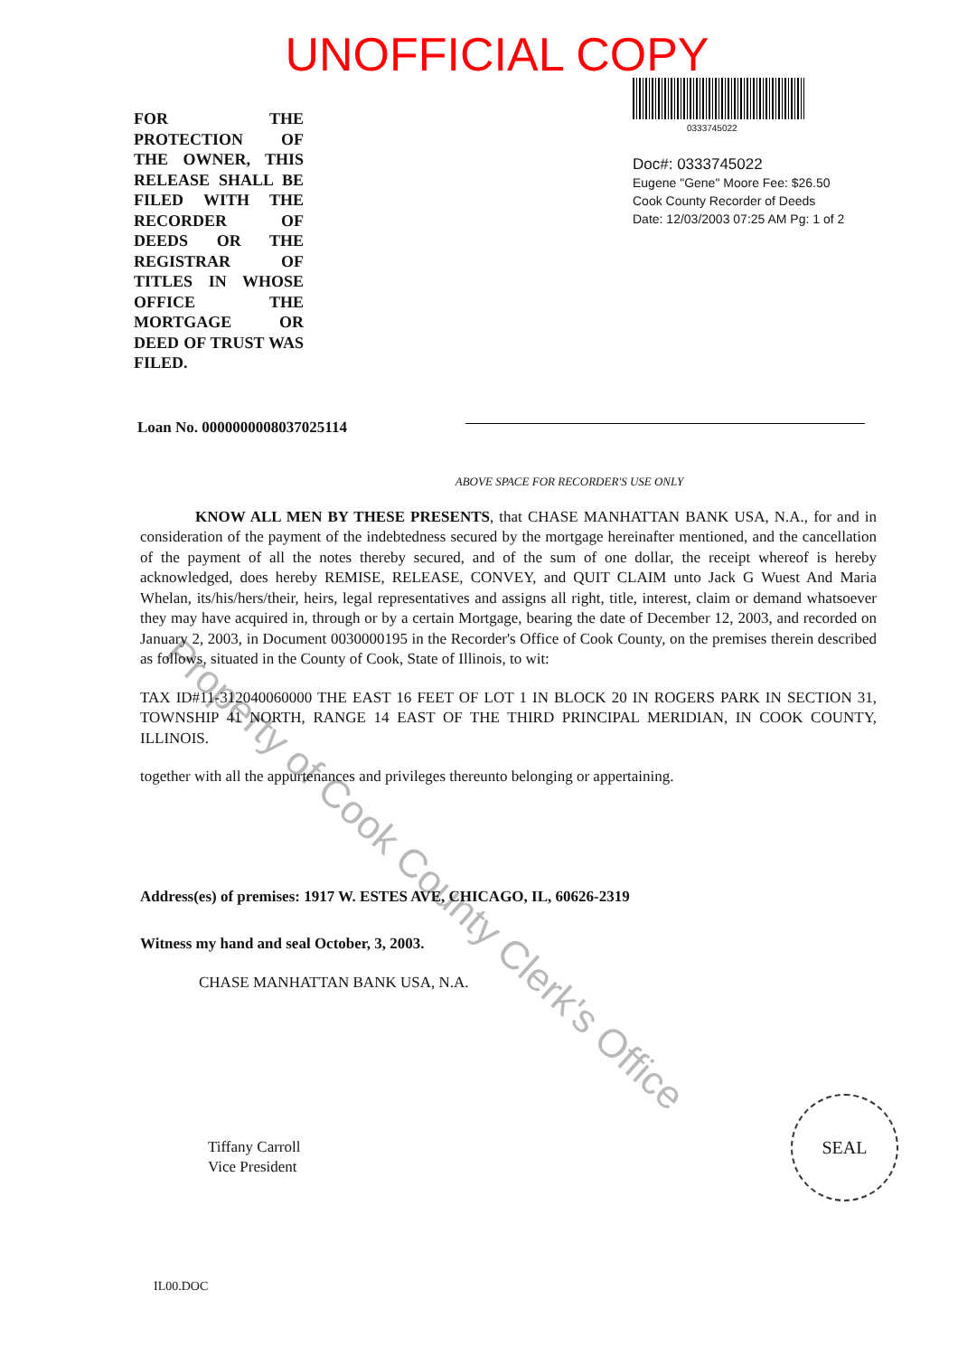UNOFFICIAL COPY
FOR THE PROTECTION OF THE OWNER, THIS RELEASE SHALL BE FILED WITH THE RECORDER OF DEEDS OR THE REGISTRAR OF TITLES IN WHOSE OFFICE THE MORTGAGE OR DEED OF TRUST WAS FILED.
0333745022
Doc#: 0333745022
Eugene "Gene" Moore Fee: $26.50
Cook County Recorder of Deeds
Date: 12/03/2003 07:25 AM Pg: 1 of 2
Loan No. 0000000008037025114
ABOVE SPACE FOR RECORDER'S USE ONLY
KNOW ALL MEN BY THESE PRESENTS, that CHASE MANHATTAN BANK USA, N.A., for and in consideration of the payment of the indebtedness secured by the mortgage hereinafter mentioned, and the cancellation of the payment of all the notes thereby secured, and of the sum of one dollar, the receipt whereof is hereby acknowledged, does hereby REMISE, RELEASE, CONVEY, and QUIT CLAIM unto Jack G Wuest And Maria Whelan, its/his/hers/their, heirs, legal representatives and assigns all right, title, interest, claim or demand whatsoever they may have acquired in, through or by a certain Mortgage, bearing the date of December 12, 2003, and recorded on January 2, 2003, in Document 0030000195 in the Recorder's Office of Cook County, on the premises therein described as follows, situated in the County of Cook, State of Illinois, to wit:
TAX ID#11-312040060000 THE EAST 16 FEET OF LOT 1 IN BLOCK 20 IN ROGERS PARK IN SECTION 31, TOWNSHIP 41 NORTH, RANGE 14 EAST OF THE THIRD PRINCIPAL MERIDIAN, IN COOK COUNTY, ILLINOIS.
together with all the appurtenances and privileges thereunto belonging or appertaining.
Address(es) of premises: 1917 W. ESTES AVE, CHICAGO, IL, 60626-2319
Witness my hand and seal October, 3, 2003.
CHASE MANHATTAN BANK USA, N.A.
Tiffany Carroll
Vice President
IL00.DOC
Property of Cook County Clerk's Office
SEAL